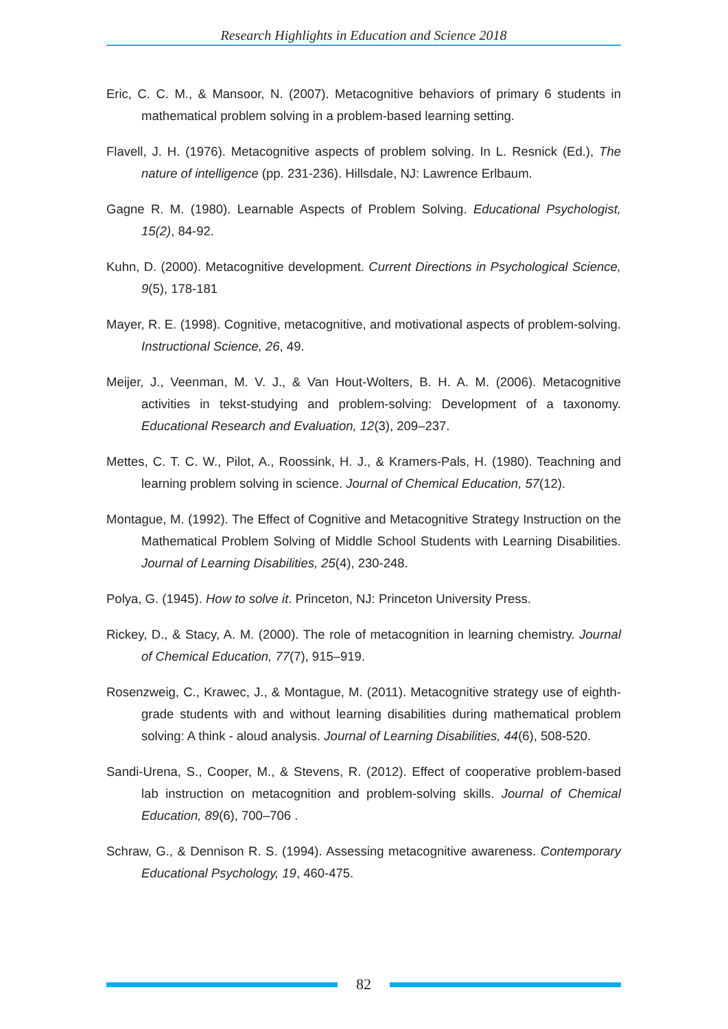Research Highlights in Education and Science 2018
Eric, C. C. M., & Mansoor, N. (2007). Metacognitive behaviors of primary 6 students in mathematical problem solving in a problem-based learning setting.
Flavell, J. H. (1976). Metacognitive aspects of problem solving. In L. Resnick (Ed.), The nature of intelligence (pp. 231-236). Hillsdale, NJ: Lawrence Erlbaum.
Gagne R. M. (1980). Learnable Aspects of Problem Solving. Educational Psychologist, 15(2), 84-92.
Kuhn, D. (2000). Metacognitive development. Current Directions in Psychological Science, 9(5), 178-181
Mayer, R. E. (1998). Cognitive, metacognitive, and motivational aspects of problem-solving. Instructional Science, 26, 49.
Meijer, J., Veenman, M. V. J., & Van Hout-Wolters, B. H. A. M. (2006). Metacognitive activities in tekst-studying and problem-solving: Development of a taxonomy. Educational Research and Evaluation, 12(3), 209–237.
Mettes, C. T. C. W., Pilot, A., Roossink, H. J., & Kramers-Pals, H. (1980). Teachning and learning problem solving in science. Journal of Chemical Education, 57(12).
Montague, M. (1992). The Effect of Cognitive and Metacognitive Strategy Instruction on the Mathematical Problem Solving of Middle School Students with Learning Disabilities. Journal of Learning Disabilities, 25(4), 230-248.
Polya, G. (1945). How to solve it. Princeton, NJ: Princeton University Press.
Rickey, D., & Stacy, A. M. (2000). The role of metacognition in learning chemistry. Journal of Chemical Education, 77(7), 915–919.
Rosenzweig, C., Krawec, J., & Montague, M. (2011). Metacognitive strategy use of eighth- grade students with and without learning disabilities during mathematical problem solving: A think - aloud analysis. Journal of Learning Disabilities, 44(6), 508-520.
Sandi-Urena, S., Cooper, M., & Stevens, R. (2012). Effect of cooperative problem-based lab instruction on metacognition and problem-solving skills. Journal of Chemical Education, 89(6), 700–706 .
Schraw, G., & Dennison R. S. (1994). Assessing metacognitive awareness. Contemporary Educational Psychology, 19, 460-475.
82